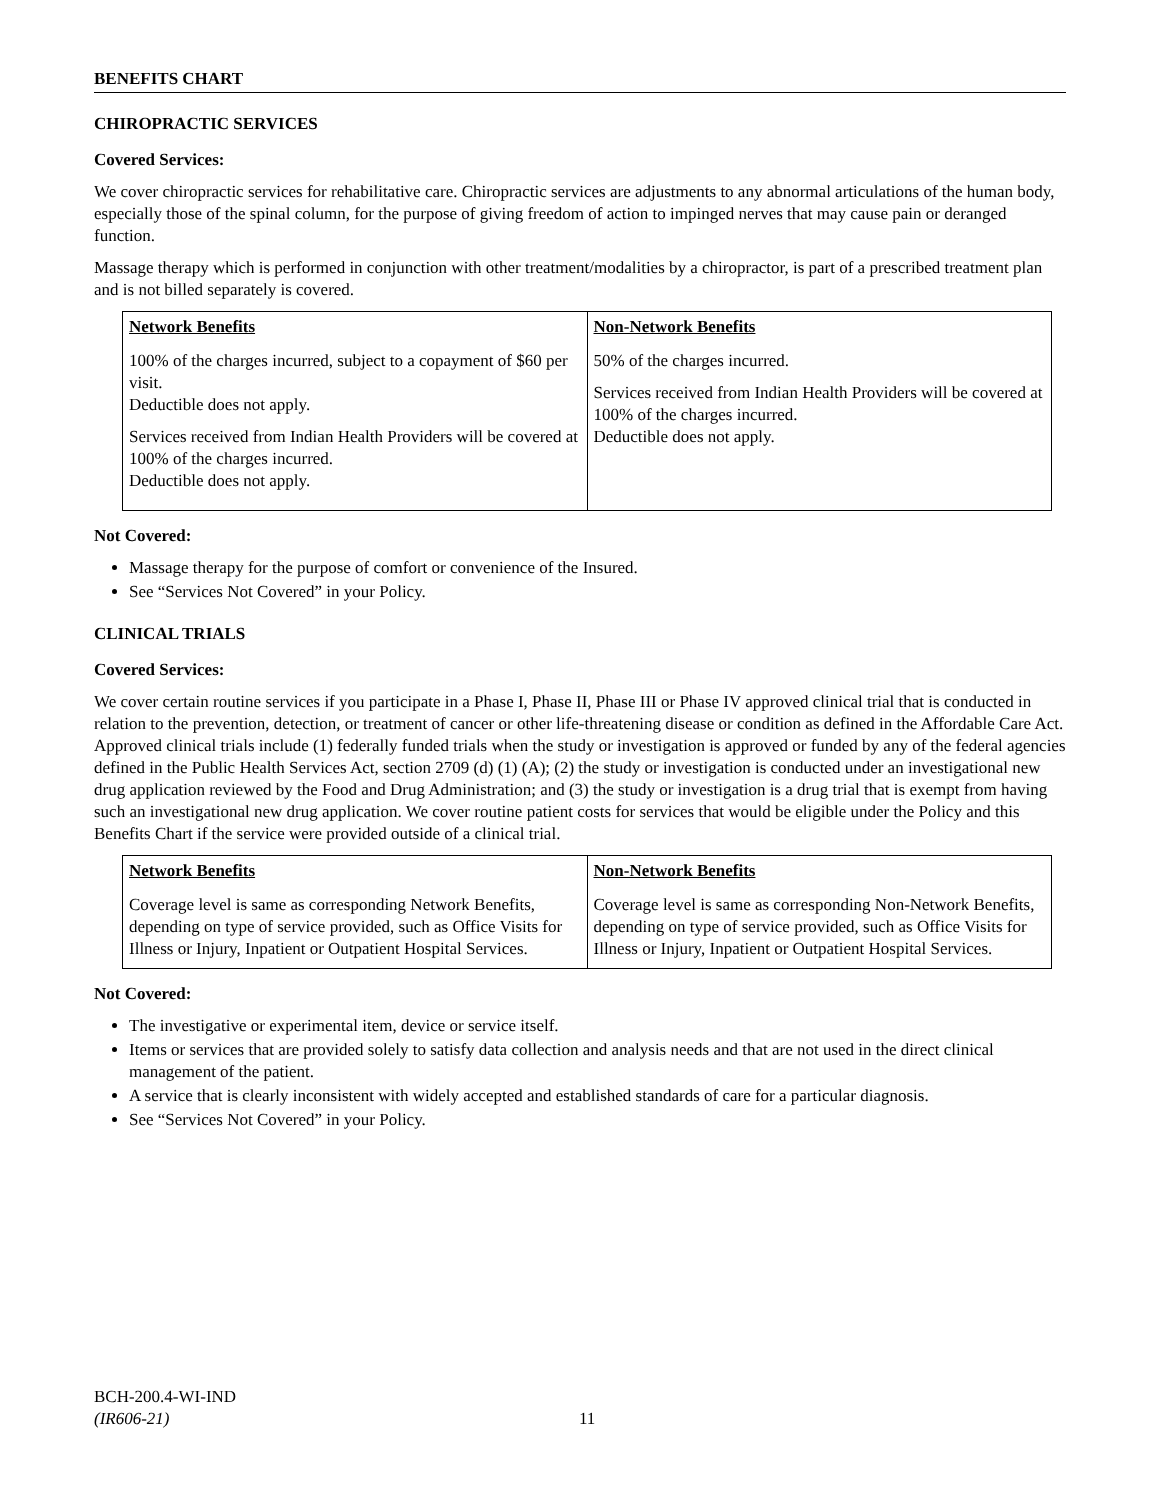BENEFITS CHART
CHIROPRACTIC SERVICES
Covered Services:
We cover chiropractic services for rehabilitative care. Chiropractic services are adjustments to any abnormal articulations of the human body, especially those of the spinal column, for the purpose of giving freedom of action to impinged nerves that may cause pain or deranged function.
Massage therapy which is performed in conjunction with other treatment/modalities by a chiropractor, is part of a prescribed treatment plan and is not billed separately is covered.
| Network Benefits | Non-Network Benefits |
| --- | --- |
| 100% of the charges incurred, subject to a copayment of $60 per visit. Deductible does not apply. Services received from Indian Health Providers will be covered at 100% of the charges incurred. Deductible does not apply. | 50% of the charges incurred. Services received from Indian Health Providers will be covered at 100% of the charges incurred. Deductible does not apply. |
Not Covered:
Massage therapy for the purpose of comfort or convenience of the Insured.
See “Services Not Covered” in your Policy.
CLINICAL TRIALS
Covered Services:
We cover certain routine services if you participate in a Phase I, Phase II, Phase III or Phase IV approved clinical trial that is conducted in relation to the prevention, detection, or treatment of cancer or other life-threatening disease or condition as defined in the Affordable Care Act. Approved clinical trials include (1) federally funded trials when the study or investigation is approved or funded by any of the federal agencies defined in the Public Health Services Act, section 2709 (d) (1) (A); (2) the study or investigation is conducted under an investigational new drug application reviewed by the Food and Drug Administration; and (3) the study or investigation is a drug trial that is exempt from having such an investigational new drug application. We cover routine patient costs for services that would be eligible under the Policy and this Benefits Chart if the service were provided outside of a clinical trial.
| Network Benefits | Non-Network Benefits |
| --- | --- |
| Coverage level is same as corresponding Network Benefits, depending on type of service provided, such as Office Visits for Illness or Injury, Inpatient or Outpatient Hospital Services. | Coverage level is same as corresponding Non-Network Benefits, depending on type of service provided, such as Office Visits for Illness or Injury, Inpatient or Outpatient Hospital Services. |
Not Covered:
The investigative or experimental item, device or service itself.
Items or services that are provided solely to satisfy data collection and analysis needs and that are not used in the direct clinical management of the patient.
A service that is clearly inconsistent with widely accepted and established standards of care for a particular diagnosis.
See “Services Not Covered” in your Policy.
BCH-200.4-WI-IND
(IR606-21)
11